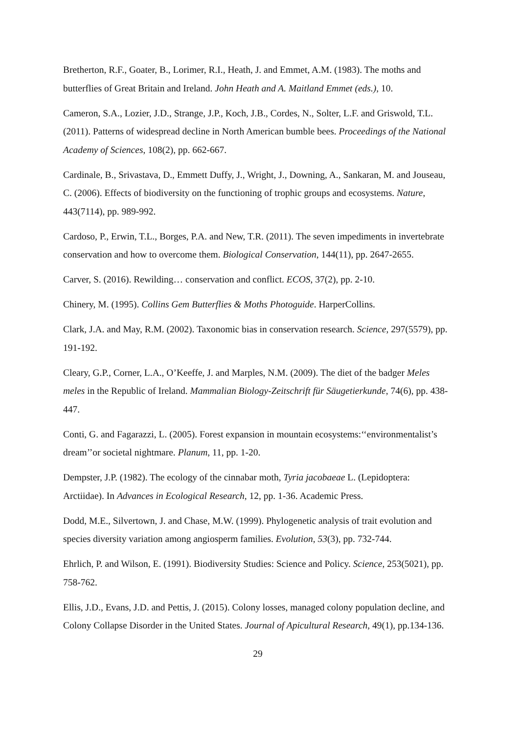Bretherton, R.F., Goater, B., Lorimer, R.I., Heath, J. and Emmet, A.M. (1983). The moths and butterflies of Great Britain and Ireland. John Heath and A. Maitland Emmet (eds.), 10.
Cameron, S.A., Lozier, J.D., Strange, J.P., Koch, J.B., Cordes, N., Solter, L.F. and Griswold, T.L. (2011). Patterns of widespread decline in North American bumble bees. Proceedings of the National Academy of Sciences, 108(2), pp. 662-667.
Cardinale, B., Srivastava, D., Emmett Duffy, J., Wright, J., Downing, A., Sankaran, M. and Jouseau, C. (2006). Effects of biodiversity on the functioning of trophic groups and ecosystems. Nature, 443(7114), pp. 989-992.
Cardoso, P., Erwin, T.L., Borges, P.A. and New, T.R. (2011). The seven impediments in invertebrate conservation and how to overcome them. Biological Conservation, 144(11), pp. 2647-2655.
Carver, S. (2016). Rewilding… conservation and conflict. ECOS, 37(2), pp. 2-10.
Chinery, M. (1995). Collins Gem Butterflies & Moths Photoguide. HarperCollins.
Clark, J.A. and May, R.M. (2002). Taxonomic bias in conservation research. Science, 297(5579), pp. 191-192.
Cleary, G.P., Corner, L.A., O’Keeffe, J. and Marples, N.M. (2009). The diet of the badger Meles meles in the Republic of Ireland. Mammalian Biology-Zeitschrift für Säugetierkunde, 74(6), pp. 438-447.
Conti, G. and Fagarazzi, L. (2005). Forest expansion in mountain ecosystems:‘‘environmentalist’s dream’’or societal nightmare. Planum, 11, pp. 1-20.
Dempster, J.P. (1982). The ecology of the cinnabar moth, Tyria jacobaeae L. (Lepidoptera: Arctiidae). In Advances in Ecological Research, 12, pp. 1-36. Academic Press.
Dodd, M.E., Silvertown, J. and Chase, M.W. (1999). Phylogenetic analysis of trait evolution and species diversity variation among angiosperm families. Evolution, 53(3), pp. 732-744.
Ehrlich, P. and Wilson, E. (1991). Biodiversity Studies: Science and Policy. Science, 253(5021), pp. 758-762.
Ellis, J.D., Evans, J.D. and Pettis, J. (2015). Colony losses, managed colony population decline, and Colony Collapse Disorder in the United States. Journal of Apicultural Research, 49(1), pp.134-136.
29